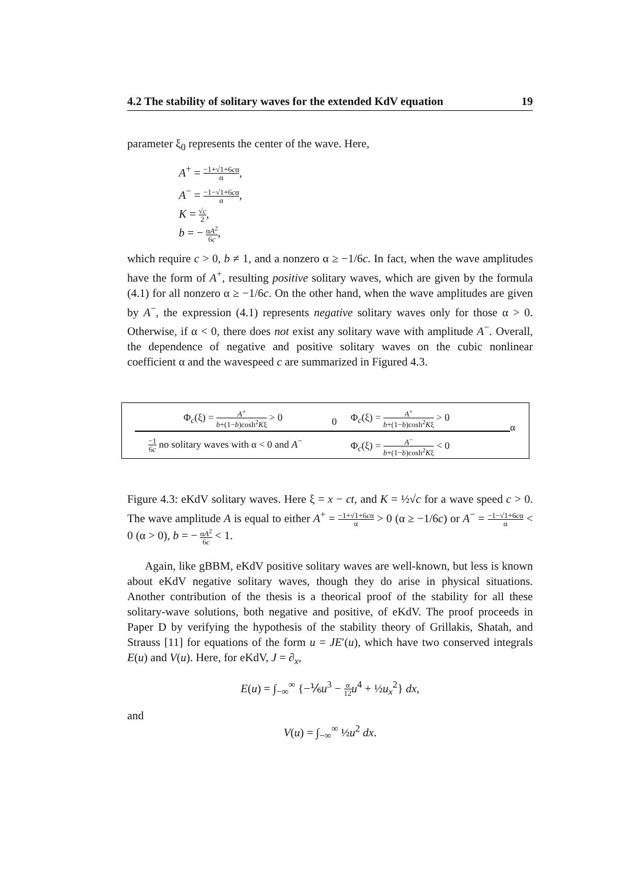4.2 The stability of solitary waves for the extended KdV equation 19
parameter ξ<sub>0</sub> represents the center of the wave. Here,
A<sup>+</sup> = −1+√1+6cα α,
A<sup>−</sup> = −1−√1+6cα α,
K = √c 2,
b = − αA<sup>2</sup> 6c,
which require c > 0, b ≠ 1, and a nonzero α ≥ −1/6c. In fact, when the wave amplitudes have the form of A<sup>+</sup>, resulting positive solitary waves, which are given by the formula (4.1) for all nonzero α ≥ −1/6c. On the other hand, when the wave amplitudes are given by A<sup>−</sup>, the expression (4.1) represents negative solitary waves only for those α > 0. Otherwise, if α < 0, there does not exist any solitary wave with amplitude A<sup>−</sup>. Overall, the dependence of negative and positive solitary waves on the cubic nonlinear coefficient α and the wavespeed c are summarized in Figured 4.3.
Φ<sub>c</sub>(ξ) = A<sup>+</sup> b+(1−b)cosh<sup>2</sup>Kξ > 0
0
Φ<sub>c</sub>(ξ) = A<sup>+</sup> b+(1−b)cosh<sup>2</sup>Kξ > 0
α
−1 6c no solitary waves with α < 0 and A<sup>−</sup> Φ<sub>c</sub>(ξ) = A<sup>−</sup> b+(1−b)cosh<sup>2</sup>Kξ < 0
Figure 4.3: eKdV solitary waves. Here ξ = x − ct, and K = ½√c for a wave speed c > 0. The wave amplitude A is equal to either A<sup>+</sup> = −1+√1+6cα α > 0 (α ≥ −1/6c) or A<sup>−</sup> = −1−√1+6cα α < 0 (α > 0), b = − αA<sup>2</sup> 6c < 1.
Again, like gBBM, eKdV positive solitary waves are well-known, but less is known about eKdV negative solitary waves, though they do arise in physical situations. Another contribution of the thesis is a theorical proof of the stability for all these solitary-wave solutions, both negative and positive, of eKdV. The proof proceeds in Paper D by verifying the hypothesis of the stability theory of Grillakis, Shatah, and Strauss [11] for equations of the form u = JE′(u), which have two conserved integrals E(u) and V(u). Here, for eKdV, J = ∂<sub>x</sub>,
E(u) = ∫<sub>−∞</sub><sup>∞</sup> {−⅙u<sup>3</sup> − α 12 u<sup>4</sup> + ½u<sub>x</sub><sup>2</sup>} dx,
and
V(u) = ∫<sub>−∞</sub><sup>∞</sup> ½u<sup>2</sup> dx.